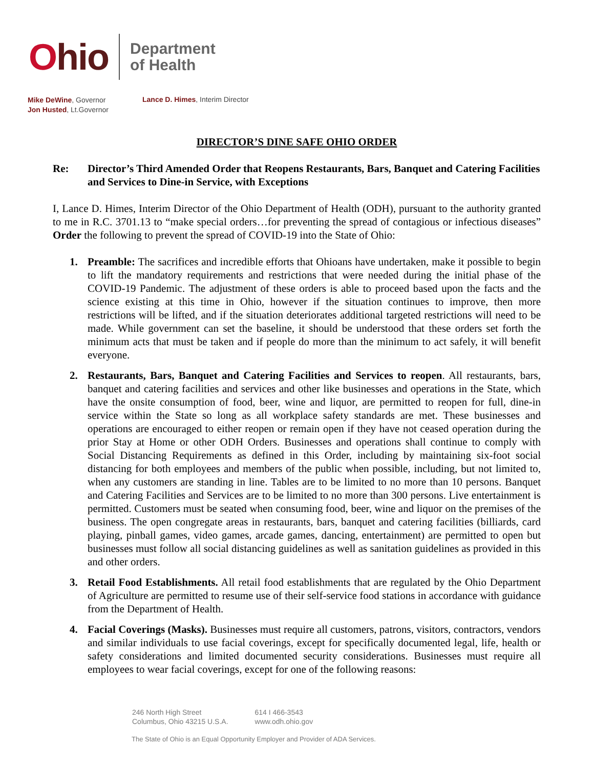Ohio
Department
of Health
Mike DeWine, Governor
Jon Husted, Lt.Governor
Lance D. Himes, Interim Director
DIRECTOR’S DINE SAFE OHIO ORDER
Re: Director’s Third Amended Order that Reopens Restaurants, Bars, Banquet and Catering Facilities and Services to Dine-in Service, with Exceptions
I, Lance D. Himes, Interim Director of the Ohio Department of Health (ODH), pursuant to the authority granted to me in R.C. 3701.13 to “make special orders…for preventing the spread of contagious or infectious diseases” Order the following to prevent the spread of COVID-19 into the State of Ohio:
1. Preamble: The sacrifices and incredible efforts that Ohioans have undertaken, make it possible to begin to lift the mandatory requirements and restrictions that were needed during the initial phase of the COVID-19 Pandemic. The adjustment of these orders is able to proceed based upon the facts and the science existing at this time in Ohio, however if the situation continues to improve, then more restrictions will be lifted, and if the situation deteriorates additional targeted restrictions will need to be made. While government can set the baseline, it should be understood that these orders set forth the minimum acts that must be taken and if people do more than the minimum to act safely, it will benefit everyone.
2. Restaurants, Bars, Banquet and Catering Facilities and Services to reopen. All restaurants, bars, banquet and catering facilities and services and other like businesses and operations in the State, which have the onsite consumption of food, beer, wine and liquor, are permitted to reopen for full, dine-in service within the State so long as all workplace safety standards are met. These businesses and operations are encouraged to either reopen or remain open if they have not ceased operation during the prior Stay at Home or other ODH Orders. Businesses and operations shall continue to comply with Social Distancing Requirements as defined in this Order, including by maintaining six-foot social distancing for both employees and members of the public when possible, including, but not limited to, when any customers are standing in line. Tables are to be limited to no more than 10 persons. Banquet and Catering Facilities and Services are to be limited to no more than 300 persons. Live entertainment is permitted. Customers must be seated when consuming food, beer, wine and liquor on the premises of the business. The open congregate areas in restaurants, bars, banquet and catering facilities (billiards, card playing, pinball games, video games, arcade games, dancing, entertainment) are permitted to open but businesses must follow all social distancing guidelines as well as sanitation guidelines as provided in this and other orders.
3. Retail Food Establishments. All retail food establishments that are regulated by the Ohio Department of Agriculture are permitted to resume use of their self-service food stations in accordance with guidance from the Department of Health.
4. Facial Coverings (Masks). Businesses must require all customers, patrons, visitors, contractors, vendors and similar individuals to use facial coverings, except for specifically documented legal, life, health or safety considerations and limited documented security considerations. Businesses must require all employees to wear facial coverings, except for one of the following reasons:
246 North High Street
Columbus, Ohio 43215 U.S.A.
614 I 466-3543
www.odh.ohio.gov
The State of Ohio is an Equal Opportunity Employer and Provider of ADA Services.